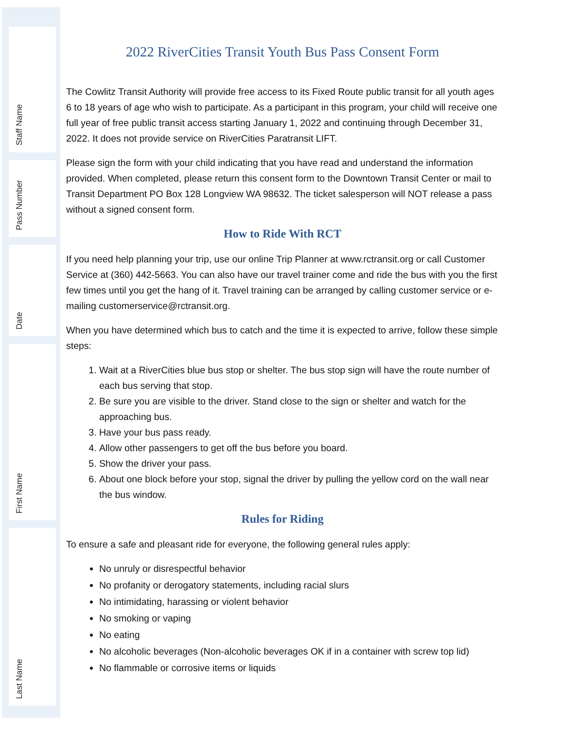Staff Name
Pass Number
Date
First Name
Last Name
2022 RiverCities Transit Youth Bus Pass Consent Form
The Cowlitz Transit Authority will provide free access to its Fixed Route public transit for all youth ages 6 to 18 years of age who wish to participate. As a participant in this program, your child will receive one full year of free public transit access starting January 1, 2022 and continuing through December 31, 2022. It does not provide service on RiverCities Paratransit LIFT.
Please sign the form with your child indicating that you have read and understand the information provided. When completed, please return this consent form to the Downtown Transit Center or mail to Transit Department PO Box 128 Longview WA 98632. The ticket salesperson will NOT release a pass without a signed consent form.
How to Ride With RCT
If you need help planning your trip, use our online Trip Planner at www.rctransit.org or call Customer Service at (360) 442-5663. You can also have our travel trainer come and ride the bus with you the first few times until you get the hang of it. Travel training can be arranged by calling customer service or e-mailing customerservice@rctransit.org.
When you have determined which bus to catch and the time it is expected to arrive, follow these simple steps:
1. Wait at a RiverCities blue bus stop or shelter. The bus stop sign will have the route number of each bus serving that stop.
2. Be sure you are visible to the driver. Stand close to the sign or shelter and watch for the approaching bus.
3. Have your bus pass ready.
4. Allow other passengers to get off the bus before you board.
5. Show the driver your pass.
6. About one block before your stop, signal the driver by pulling the yellow cord on the wall near the bus window.
Rules for Riding
To ensure a safe and pleasant ride for everyone, the following general rules apply:
No unruly or disrespectful behavior
No profanity or derogatory statements, including racial slurs
No intimidating, harassing or violent behavior
No smoking or vaping
No eating
No alcoholic beverages (Non-alcoholic beverages OK if in a container with screw top lid)
No flammable or corrosive items or liquids